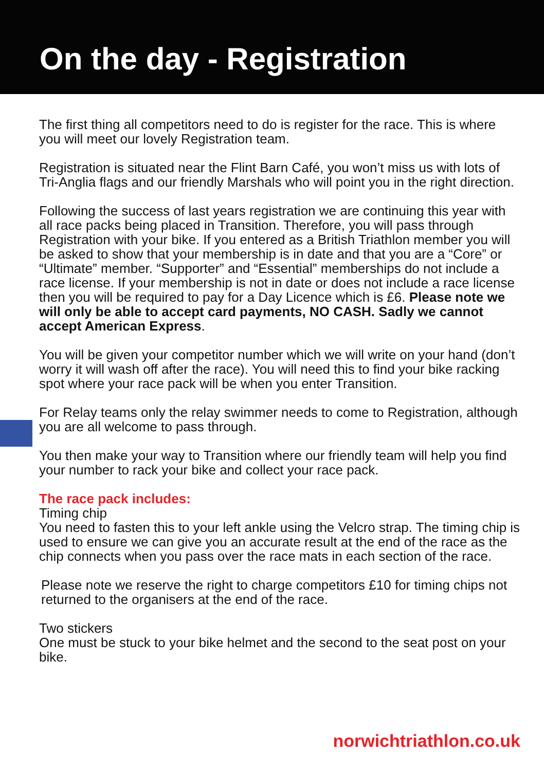On the day - Registration
The first thing all competitors need to do is register for the race. This is where you will meet our lovely Registration team.
Registration is situated near the Flint Barn Café, you won’t miss us with lots of Tri-Anglia flags and our friendly Marshals who will point you in the right direction.
Following the success of last years registration we are continuing this year with all race packs being placed in Transition. Therefore, you will pass through Registration with your bike. If you entered as a British Triathlon member you will be asked to show that your membership is in date and that you are a “Core” or “Ultimate” member. “Supporter” and “Essential” memberships do not include a race license. If your membership is not in date or does not include a race license then you will be required to pay for a Day Licence which is £6. Please note we will only be able to accept card payments, NO CASH. Sadly we cannot accept American Express.
You will be given your competitor number which we will write on your hand (don’t worry it will wash off after the race). You will need this to find your bike racking spot where your race pack will be when you enter Transition.
For Relay teams only the relay swimmer needs to come to Registration, although you are all welcome to pass through.
You then make your way to Transition where our friendly team will help you find your number to rack your bike and collect your race pack.
The race pack includes:
Timing chip
You need to fasten this to your left ankle using the Velcro strap. The timing chip is used to ensure we can give you an accurate result at the end of the race as the chip connects when you pass over the race mats in each section of the race.
Please note we reserve the right to charge competitors £10 for timing chips not returned to the organisers at the end of the race.
Two stickers
One must be stuck to your bike helmet and the second to the seat post on your bike.
norwichtriathlon.co.uk